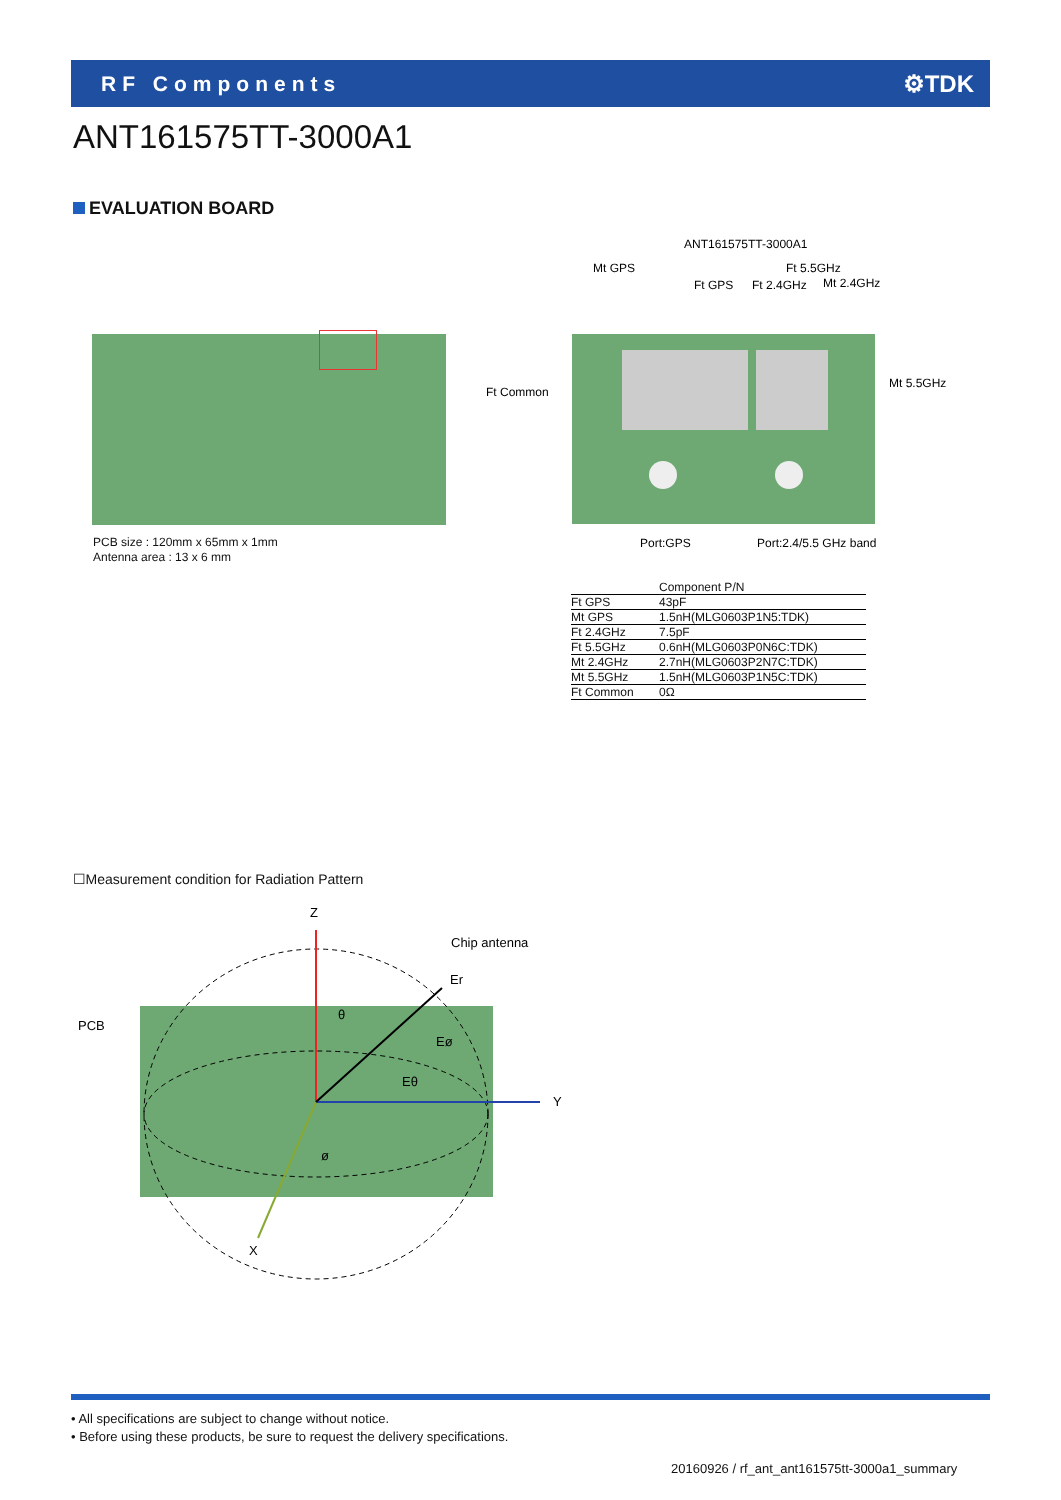RF Components ⚙TDK
ANT161575TT-3000A1
EVALUATION BOARD
PCB size : 120mm x 65mm x 1mm
Antenna area : 13 x 6 mm
ANT161575TT-3000A1
Mt GPS
Ft 5.5GHz
Ft GPS
Ft 2.4GHz
Mt 2.4GHz
Ft Common
Mt 5.5GHz
Port:GPS
Port:2.4/5.5 GHz band
| | Component P/N |
| --- | --- |
| Ft GPS | 43pF |
| Mt GPS | 1.5nH(MLG0603P1N5:TDK) |
| Ft 2.4GHz | 7.5pF |
| Ft 5.5GHz | 0.6nH(MLG0603P0N6C:TDK) |
| Mt 2.4GHz | 2.7nH(MLG0603P2N7C:TDK) |
| Mt 5.5GHz | 1.5nH(MLG0603P1N5C:TDK) |
| Ft Common | 0Ω |
☐Measurement condition for Radiation Pattern
Z
Y
X
Chip antenna
Er
Eø
Eθ
θ
ø
PCB
• All specifications are subject to change without notice.
• Before using these products, be sure to request the delivery specifications.
20160926 / rf_ant_ant161575tt-3000a1_summary